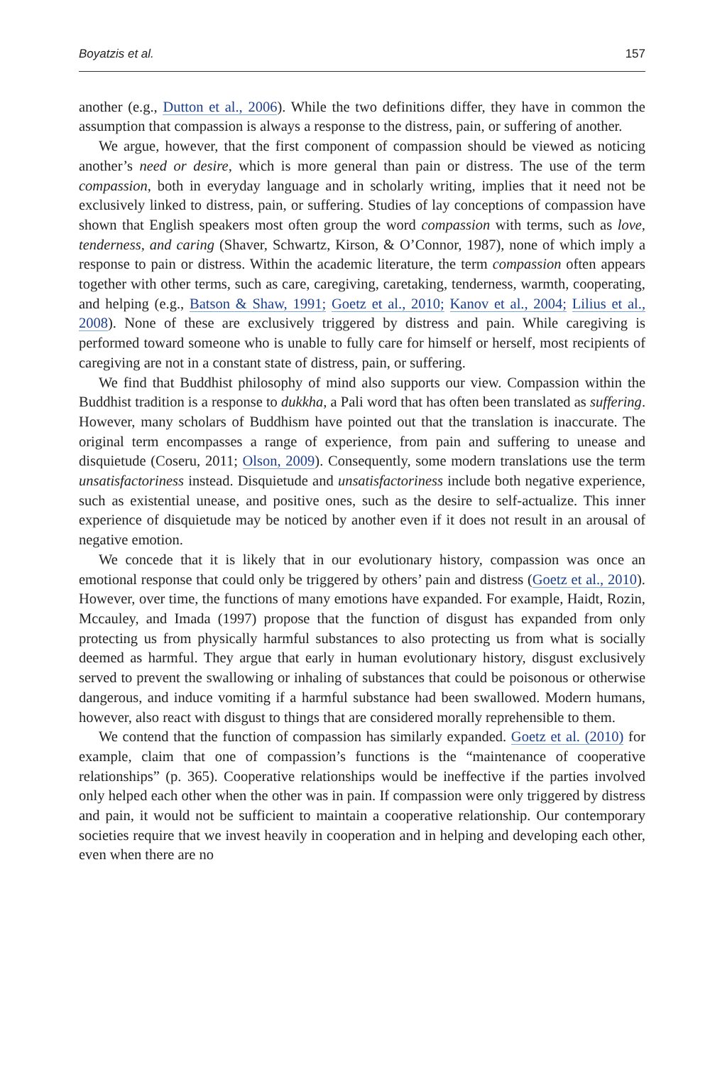Boyatzis et al. 157
another (e.g., Dutton et al., 2006). While the two definitions differ, they have in common the assumption that compassion is always a response to the distress, pain, or suffering of another.
We argue, however, that the first component of compassion should be viewed as noticing another’s need or desire, which is more general than pain or distress. The use of the term compassion, both in everyday language and in scholarly writing, implies that it need not be exclusively linked to distress, pain, or suffering. Studies of lay conceptions of compassion have shown that English speakers most often group the word compassion with terms, such as love, tenderness, and caring (Shaver, Schwartz, Kirson, & O’Connor, 1987), none of which imply a response to pain or distress. Within the academic literature, the term compassion often appears together with other terms, such as care, caregiving, caretaking, tenderness, warmth, cooperating, and helping (e.g., Batson & Shaw, 1991; Goetz et al., 2010; Kanov et al., 2004; Lilius et al., 2008). None of these are exclusively triggered by distress and pain. While caregiving is performed toward someone who is unable to fully care for himself or herself, most recipients of caregiving are not in a constant state of distress, pain, or suffering.
We find that Buddhist philosophy of mind also supports our view. Compassion within the Buddhist tradition is a response to dukkha, a Pali word that has often been translated as suffering. However, many scholars of Buddhism have pointed out that the translation is inaccurate. The original term encompasses a range of experience, from pain and suffering to unease and disquietude (Coseru, 2011; Olson, 2009). Consequently, some modern translations use the term unsatisfactoriness instead. Disquietude and unsatisfactoriness include both negative experience, such as existential unease, and positive ones, such as the desire to self-actualize. This inner experience of disquietude may be noticed by another even if it does not result in an arousal of negative emotion.
We concede that it is likely that in our evolutionary history, compassion was once an emotional response that could only be triggered by others’ pain and distress (Goetz et al., 2010). However, over time, the functions of many emotions have expanded. For example, Haidt, Rozin, Mccauley, and Imada (1997) propose that the function of disgust has expanded from only protecting us from physically harmful substances to also protecting us from what is socially deemed as harmful. They argue that early in human evolutionary history, disgust exclusively served to prevent the swallowing or inhaling of substances that could be poisonous or otherwise dangerous, and induce vomiting if a harmful substance had been swallowed. Modern humans, however, also react with disgust to things that are considered morally reprehensible to them.
We contend that the function of compassion has similarly expanded. Goetz et al. (2010) for example, claim that one of compassion’s functions is the “maintenance of cooperative relationships” (p. 365). Cooperative relationships would be ineffective if the parties involved only helped each other when the other was in pain. If compassion were only triggered by distress and pain, it would not be sufficient to maintain a cooperative relationship. Our contemporary societies require that we invest heavily in cooperation and in helping and developing each other, even when there are no